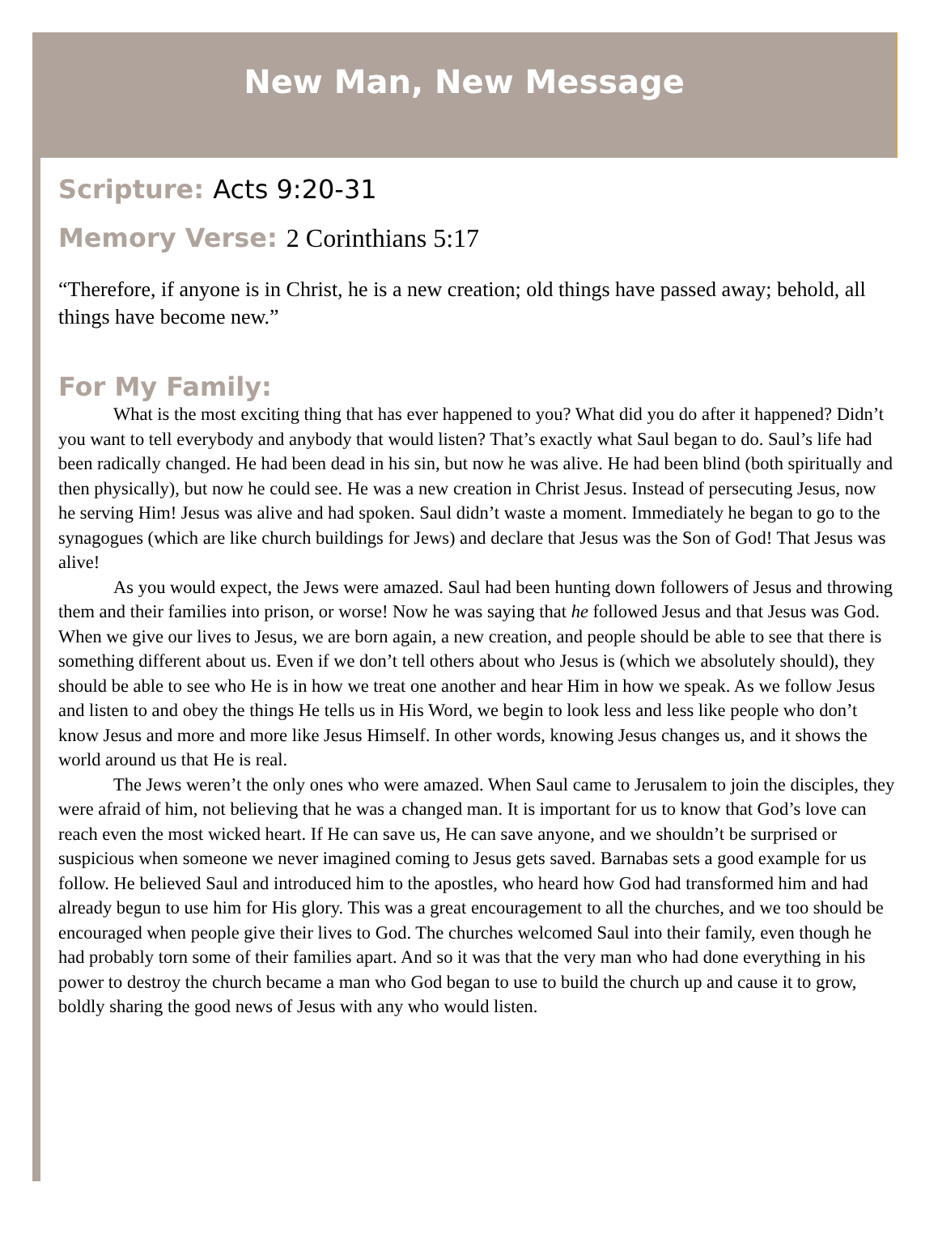New Man, New Message
Scripture: Acts 9:20-31
Memory Verse: 2 Corinthians 5:17
“Therefore, if anyone is in Christ, he is a new creation; old things have passed away; behold, all things have become new.”
For My Family:
What is the most exciting thing that has ever happened to you? What did you do after it happened? Didn’t you want to tell everybody and anybody that would listen? That’s exactly what Saul began to do. Saul’s life had been radically changed. He had been dead in his sin, but now he was alive. He had been blind (both spiritually and then physically), but now he could see. He was a new creation in Christ Jesus. Instead of persecuting Jesus, now he serving Him! Jesus was alive and had spoken. Saul didn’t waste a moment. Immediately he began to go to the synagogues (which are like church buildings for Jews) and declare that Jesus was the Son of God! That Jesus was alive!
As you would expect, the Jews were amazed. Saul had been hunting down followers of Jesus and throwing them and their families into prison, or worse! Now he was saying that he followed Jesus and that Jesus was God. When we give our lives to Jesus, we are born again, a new creation, and people should be able to see that there is something different about us. Even if we don’t tell others about who Jesus is (which we absolutely should), they should be able to see who He is in how we treat one another and hear Him in how we speak. As we follow Jesus and listen to and obey the things He tells us in His Word, we begin to look less and less like people who don’t know Jesus and more and more like Jesus Himself. In other words, knowing Jesus changes us, and it shows the world around us that He is real.
The Jews weren’t the only ones who were amazed. When Saul came to Jerusalem to join the disciples, they were afraid of him, not believing that he was a changed man. It is important for us to know that God’s love can reach even the most wicked heart. If He can save us, He can save anyone, and we shouldn’t be surprised or suspicious when someone we never imagined coming to Jesus gets saved. Barnabas sets a good example for us follow. He believed Saul and introduced him to the apostles, who heard how God had transformed him and had already begun to use him for His glory. This was a great encouragement to all the churches, and we too should be encouraged when people give their lives to God. The churches welcomed Saul into their family, even though he had probably torn some of their families apart. And so it was that the very man who had done everything in his power to destroy the church became a man who God began to use to build the church up and cause it to grow, boldly sharing the good news of Jesus with any who would listen.